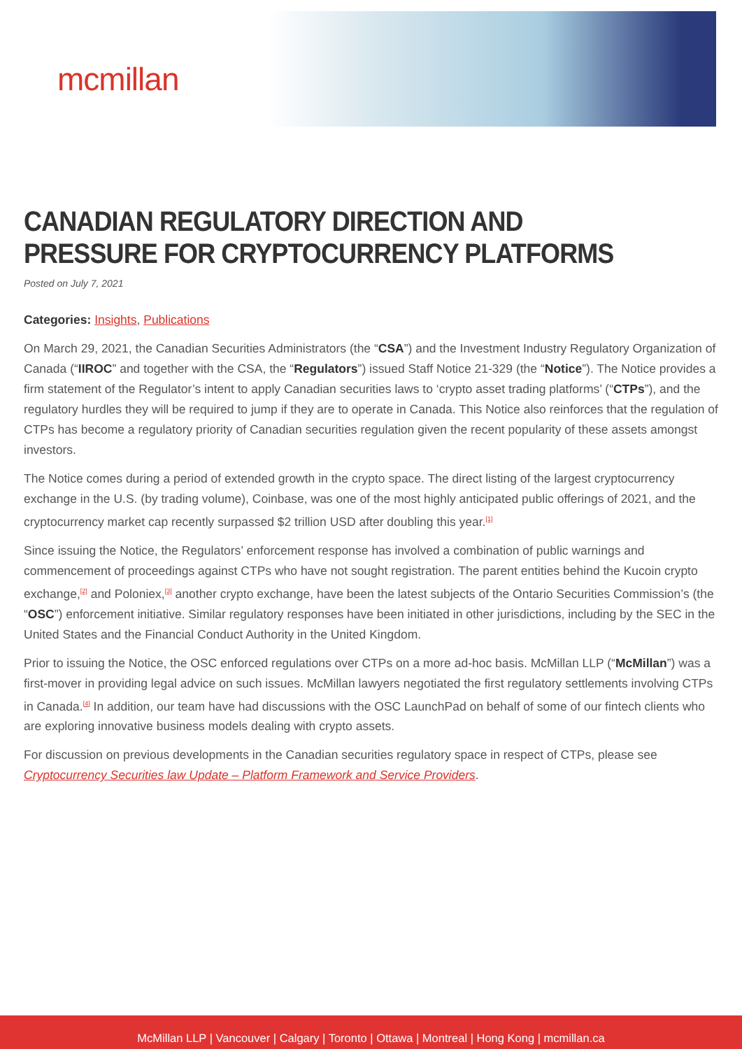mcmillan
CANADIAN REGULATORY DIRECTION AND PRESSURE FOR CRYPTOCURRENCY PLATFORMS
Posted on July 7, 2021
Categories: Insights, Publications
On March 29, 2021, the Canadian Securities Administrators (the “CSA”) and the Investment Industry Regulatory Organization of Canada (“IIROC” and together with the CSA, the “Regulators”) issued Staff Notice 21-329 (the “Notice”). The Notice provides a firm statement of the Regulator’s intent to apply Canadian securities laws to ‘crypto asset trading platforms’ (“CTPs”), and the regulatory hurdles they will be required to jump if they are to operate in Canada. This Notice also reinforces that the regulation of CTPs has become a regulatory priority of Canadian securities regulation given the recent popularity of these assets amongst investors.
The Notice comes during a period of extended growth in the crypto space. The direct listing of the largest cryptocurrency exchange in the U.S. (by trading volume), Coinbase, was one of the most highly anticipated public offerings of 2021, and the cryptocurrency market cap recently surpassed $2 trillion USD after doubling this year.<sup>[1]</sup>
Since issuing the Notice, the Regulators’ enforcement response has involved a combination of public warnings and commencement of proceedings against CTPs who have not sought registration. The parent entities behind the Kucoin crypto exchange,<sup>[2]</sup> and Poloniex,<sup>[3]</sup> another crypto exchange, have been the latest subjects of the Ontario Securities Commission’s (the “OSC”) enforcement initiative. Similar regulatory responses have been initiated in other jurisdictions, including by the SEC in the United States and the Financial Conduct Authority in the United Kingdom.
Prior to issuing the Notice, the OSC enforced regulations over CTPs on a more ad-hoc basis. McMillan LLP (“McMillan”) was a first-mover in providing legal advice on such issues. McMillan lawyers negotiated the first regulatory settlements involving CTPs in Canada.<sup>[4]</sup> In addition, our team have had discussions with the OSC LaunchPad on behalf of some of our fintech clients who are exploring innovative business models dealing with crypto assets.
For discussion on previous developments in the Canadian securities regulatory space in respect of CTPs, please see Cryptocurrency Securities law Update – Platform Framework and Service Providers.
McMillan LLP | Vancouver | Calgary | Toronto | Ottawa | Montreal | Hong Kong | mcmillan.ca